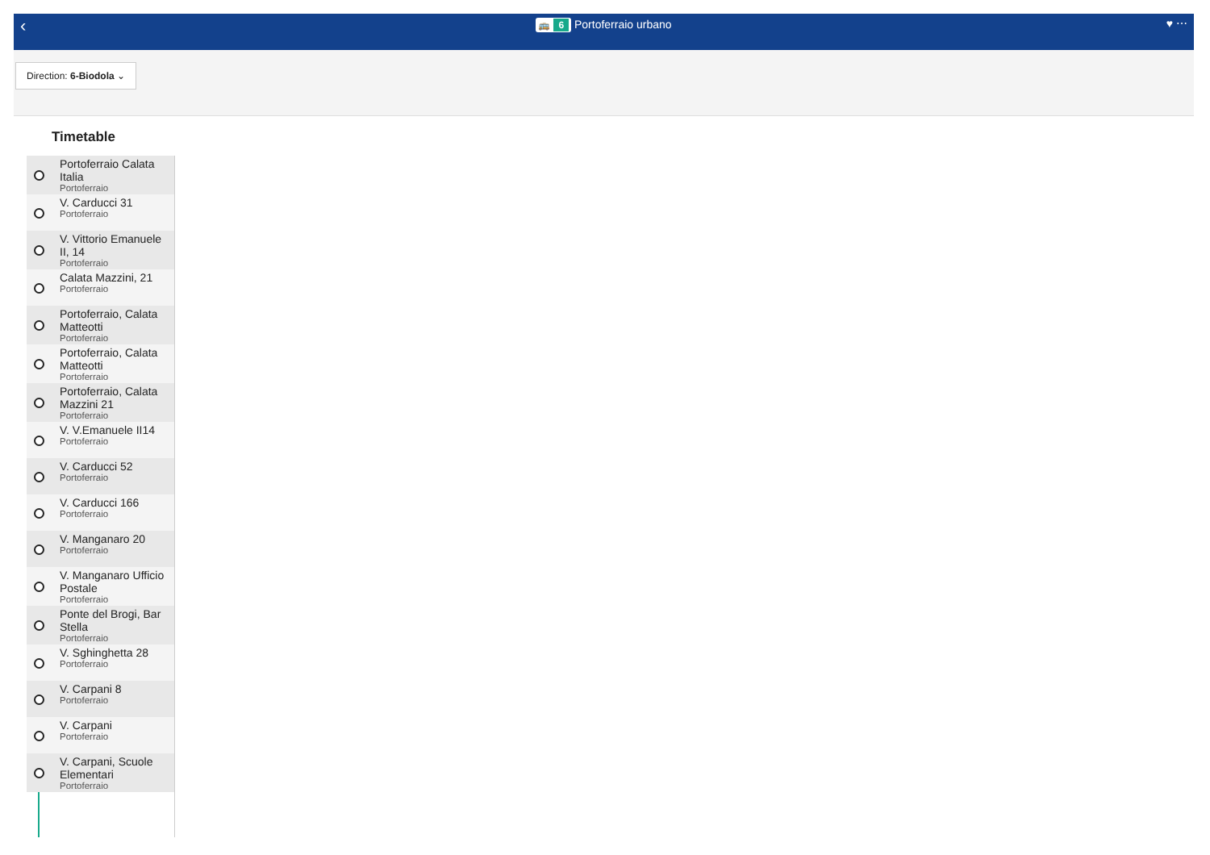‹
🚌 6 Portoferraio urbano
♥ ⋯
Direction: 6-Biodola ⌄
Timetable
Portoferraio Calata Italia
Portoferraio
V. Carducci 31
Portoferraio
V. Vittorio Emanuele II, 14
Portoferraio
Calata Mazzini, 21
Portoferraio
Portoferraio, Calata Matteotti
Portoferraio
Portoferraio, Calata Matteotti
Portoferraio
Portoferraio, Calata Mazzini 21
Portoferraio
V. V.Emanuele II14
Portoferraio
V. Carducci 52
Portoferraio
V. Carducci 166
Portoferraio
V. Manganaro 20
Portoferraio
V. Manganaro Ufficio Postale
Portoferraio
Ponte del Brogi, Bar Stella
Portoferraio
V. Sghinghetta 28
Portoferraio
V. Carpani 8
Portoferraio
V. Carpani
Portoferraio
V. Carpani, Scuole Elementari
Portoferraio